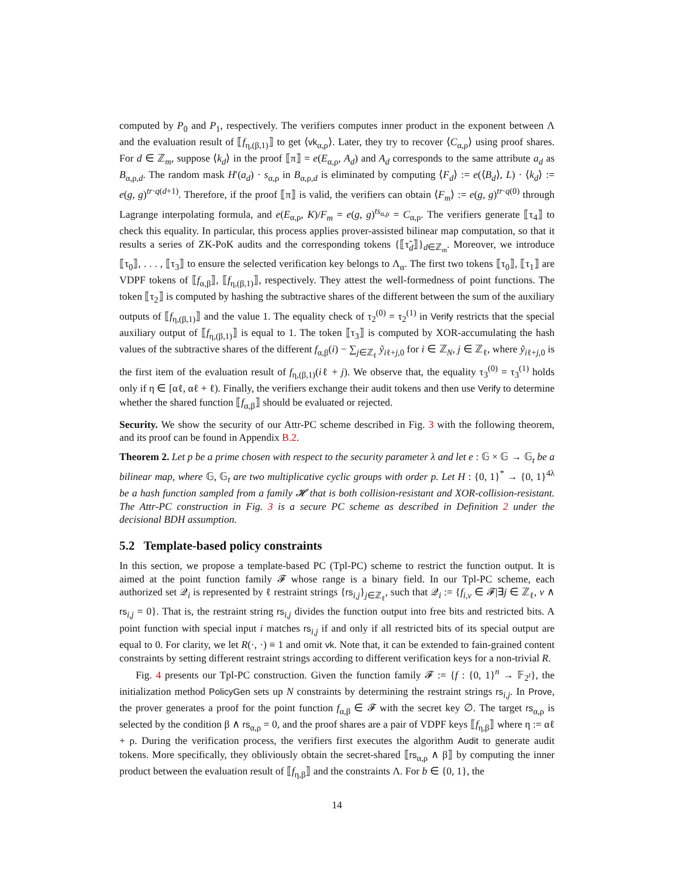computed by P<sub>0</sub> and P<sub>1</sub>, respectively. The verifiers computes inner product in the exponent between Λ and the evaluation result of ⟦f<sub>η,(β,1)</sub>⟧ to get ⟨vk<sub>α,ρ</sub>⟩. Later, they try to recover ⟨C<sub>α,ρ</sub>⟩ using proof shares. For d ∈ ℤ<sub>m</sub>, suppose ⟨k<sub>d</sub>⟩ in the proof ⟦π⟧ = e(E<sub>α,ρ</sub>, A<sub>d</sub>) and A<sub>d</sub> corresponds to the same attribute a<sub>d</sub> as B<sub>α,ρ,d</sub>. The random mask H′(a<sub>d</sub>) · s<sub>α,ρ</sub> in B<sub>α,ρ,d</sub> is eliminated by computing ⟨F<sub>d</sub>⟩ := e(⟨B<sub>d</sub>⟩, L) · ⟨k<sub>d</sub>⟩ := e(g, g)<sup>tr·q(d+1)</sup>. Therefore, if the proof ⟦π⟧ is valid, the verifiers can obtain ⟨F<sub>m</sub>⟩ := e(g, g)<sup>tr·q(0)</sup> through Lagrange interpolating formula, and e(E<sub>α,ρ</sub>, K)/F<sub>m</sub> = e(g, g)<sup>ts<sub>α,ρ</sub></sup> = C<sub>α,ρ</sub>. The verifiers generate ⟦τ<sub>4</sub>⟧ to check this equality. In particular, this process applies prover-assisted bilinear map computation, so that it results a series of ZK-PoK audits and the corresponding tokens {⟦τ̃<sub>d</sub>⟧}<sub>d∈ℤ<sub>m</sub></sub>. Moreover, we introduce ⟦τ<sub>0</sub>⟧, . . . , ⟦τ<sub>3</sub>⟧ to ensure the selected verification key belongs to Λ<sub>α</sub>. The first two tokens ⟦τ<sub>0</sub>⟧, ⟦τ<sub>1</sub>⟧ are VDPF tokens of ⟦f<sub>α,β</sub>⟧, ⟦f<sub>η,(β,1)</sub>⟧, respectively. They attest the well-formedness of point functions. The token ⟦τ<sub>2</sub>⟧ is computed by hashing the subtractive shares of the different between the sum of the auxiliary outputs of ⟦f<sub>η,(β,1)</sub>⟧ and the value 1. The equality check of τ<sub>2</sub><sup>(0)</sup> = τ<sub>2</sub><sup>(1)</sup> in Verify restricts that the special auxiliary output of ⟦f<sub>η,(β,1)</sub>⟧ is equal to 1. The token ⟦τ<sub>3</sub>⟧ is computed by XOR-accumulating the hash values of the subtractive shares of the different f<sub>α,β</sub>(i) − ∑<sub>j∈ℤ<sub>ℓ</sub></sub> ỹ<sub>iℓ+j,0</sub> for i ∈ ℤ<sub>N</sub>, j ∈ ℤ<sub>ℓ</sub>, where ỹ<sub>iℓ+j,0</sub> is the first item of the evaluation result of f<sub>η,(β,1)</sub>(iℓ + j). We observe that, the equality τ<sub>3</sub><sup>(0)</sup> = τ<sub>3</sub><sup>(1)</sup> holds only if η ∈ [αℓ, αℓ + ℓ). Finally, the verifiers exchange their audit tokens and then use Verify to determine whether the shared function ⟦f<sub>α,β</sub>⟧ should be evaluated or rejected.
Security. We show the security of our Attr-PC scheme described in Fig. 3 with the following theorem, and its proof can be found in Appendix B.2.
Theorem 2. Let p be a prime chosen with respect to the security parameter λ and let e : 𝔾 × 𝔾 → 𝔾<sub>t</sub> be a bilinear map, where 𝔾, 𝔾<sub>t</sub> are two multiplicative cyclic groups with order p. Let H : {0, 1}<sup>*</sup> → {0, 1}<sup>4λ</sup> be a hash function sampled from a family 𝓗 that is both collision-resistant and XOR-collision-resistant. The Attr-PC construction in Fig. 3 is a secure PC scheme as described in Definition 2 under the decisional BDH assumption.
5.2 Template-based policy constraints
In this section, we propose a template-based PC (Tpl-PC) scheme to restrict the function output. It is aimed at the point function family 𝓕 whose range is a binary field. In our Tpl-PC scheme, each authorized set 𝒬<sub>i</sub> is represented by ℓ restraint strings {rs<sub>i,j</sub>}<sub>j∈ℤ<sub>ℓ</sub></sub>, such that 𝒬<sub>i</sub> := {f<sub>i,v</sub> ∈ 𝓕|∃j ∈ ℤ<sub>ℓ</sub>, v ∧ rs<sub>i,j</sub> = 0}. That is, the restraint string rs<sub>i,j</sub> divides the function output into free bits and restricted bits. A point function with special input i matches rs<sub>i,j</sub> if and only if all restricted bits of its special output are equal to 0. For clarity, we let R(·, ·) ≡ 1 and omit vk. Note that, it can be extended to fain-grained content constraints by setting different restraint strings according to different verification keys for a non-trivial R.
Fig. 4 presents our Tpl-PC construction. Given the function family 𝓕 := {f : {0, 1}<sup>n</sup> → 𝔽<sub>2<sup>t</sup></sub>}, the initialization method PolicyGen sets up N constraints by determining the restraint strings rs<sub>i,j</sub>. In Prove, the prover generates a proof for the point function f<sub>α,β</sub> ∈ 𝓕 with the secret key ∅. The target rs<sub>α,ρ</sub> is selected by the condition β ∧ rs<sub>α,ρ</sub> = 0, and the proof shares are a pair of VDPF keys ⟦f<sub>η,β</sub>⟧ where η := αℓ + ρ. During the verification process, the verifiers first executes the algorithm Audit to generate audit tokens. More specifically, they obliviously obtain the secret-shared ⟦rs<sub>α,ρ</sub> ∧ β⟧ by computing the inner product between the evaluation result of ⟦f<sub>η,β</sub>⟧ and the constraints Λ. For b ∈ {0, 1}, the
14